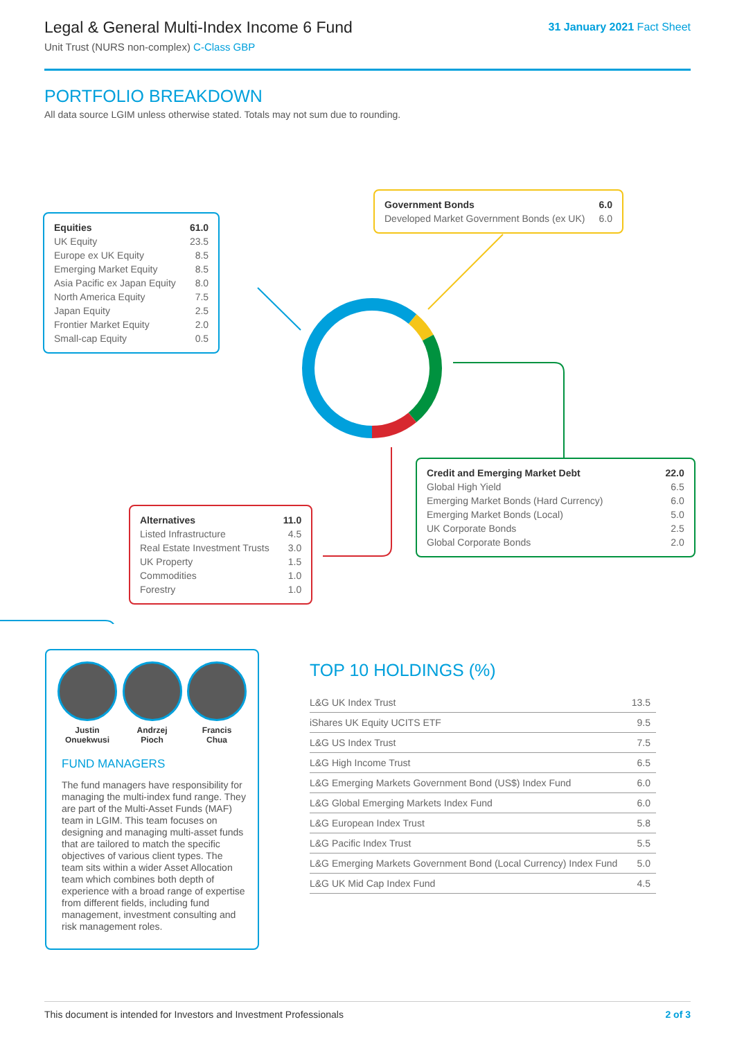Legal & General Multi-Index Income 6 Fund
Unit Trust (NURS non-complex) C-Class GBP
31 January 2021 Fact Sheet
PORTFOLIO BREAKDOWN
All data source LGIM unless otherwise stated. Totals may not sum due to rounding.
| Equities | 61.0 |
| UK Equity | 23.5 |
| Europe ex UK Equity | 8.5 |
| Emerging Market Equity | 8.5 |
| Asia Pacific ex Japan Equity | 8.0 |
| North America Equity | 7.5 |
| Japan Equity | 2.5 |
| Frontier Market Equity | 2.0 |
| Small-cap Equity | 0.5 |
| Government Bonds | 6.0 |
| Developed Market Government Bonds (ex UK) | 6.0 |
| Credit and Emerging Market Debt | 22.0 |
| Global High Yield | 6.5 |
| Emerging Market Bonds (Hard Currency) | 6.0 |
| Emerging Market Bonds (Local) | 5.0 |
| UK Corporate Bonds | 2.5 |
| Global Corporate Bonds | 2.0 |
| Alternatives | 11.0 |
| Listed Infrastructure | 4.5 |
| Real Estate Investment Trusts | 3.0 |
| UK Property | 1.5 |
| Commodities | 1.0 |
| Forestry | 1.0 |
Justin
Onuekwusi
Andrzej
Pioch
Francis
Chua
FUND MANAGERS
The fund managers have responsibility for managing the multi-index fund range. They are part of the Multi-Asset Funds (MAF) team in LGIM. This team focuses on designing and managing multi-asset funds that are tailored to match the specific objectives of various client types. The team sits within a wider Asset Allocation team which combines both depth of experience with a broad range of expertise from different fields, including fund management, investment consulting and risk management roles.
TOP 10 HOLDINGS (%)
| L&G UK Index Trust | 13.5 |
| iShares UK Equity UCITS ETF | 9.5 |
| L&G US Index Trust | 7.5 |
| L&G High Income Trust | 6.5 |
| L&G Emerging Markets Government Bond (US$) Index Fund | 6.0 |
| L&G Global Emerging Markets Index Fund | 6.0 |
| L&G European Index Trust | 5.8 |
| L&G Pacific Index Trust | 5.5 |
| L&G Emerging Markets Government Bond (Local Currency) Index Fund | 5.0 |
| L&G UK Mid Cap Index Fund | 4.5 |
This document is intended for Investors and Investment Professionals 2 of 3